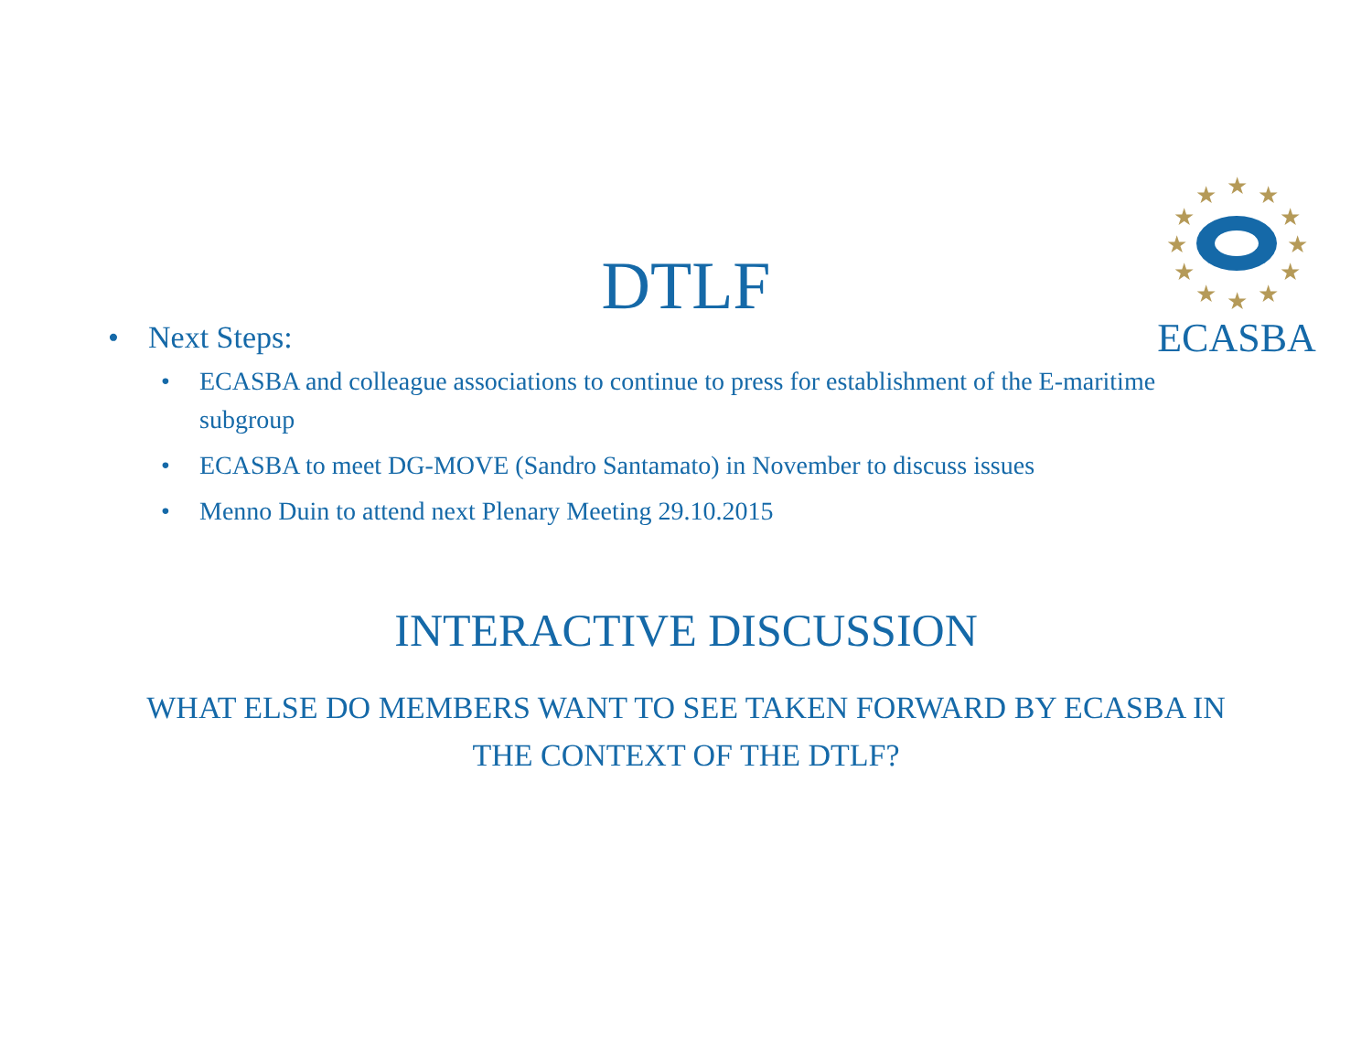★
★
★
★
★
★
★
★
★
★
★
★
ECASBA
DTLF
• Next Steps:
• ECASBA and colleague associations to continue to press for establishment of the E-maritime subgroup
• ECASBA to meet DG-MOVE (Sandro Santamato) in November to discuss issues
• Menno Duin to attend next Plenary Meeting 29.10.2015
INTERACTIVE DISCUSSION
WHAT ELSE DO MEMBERS WANT TO SEE TAKEN FORWARD BY ECASBA IN THE CONTEXT OF THE DTLF?